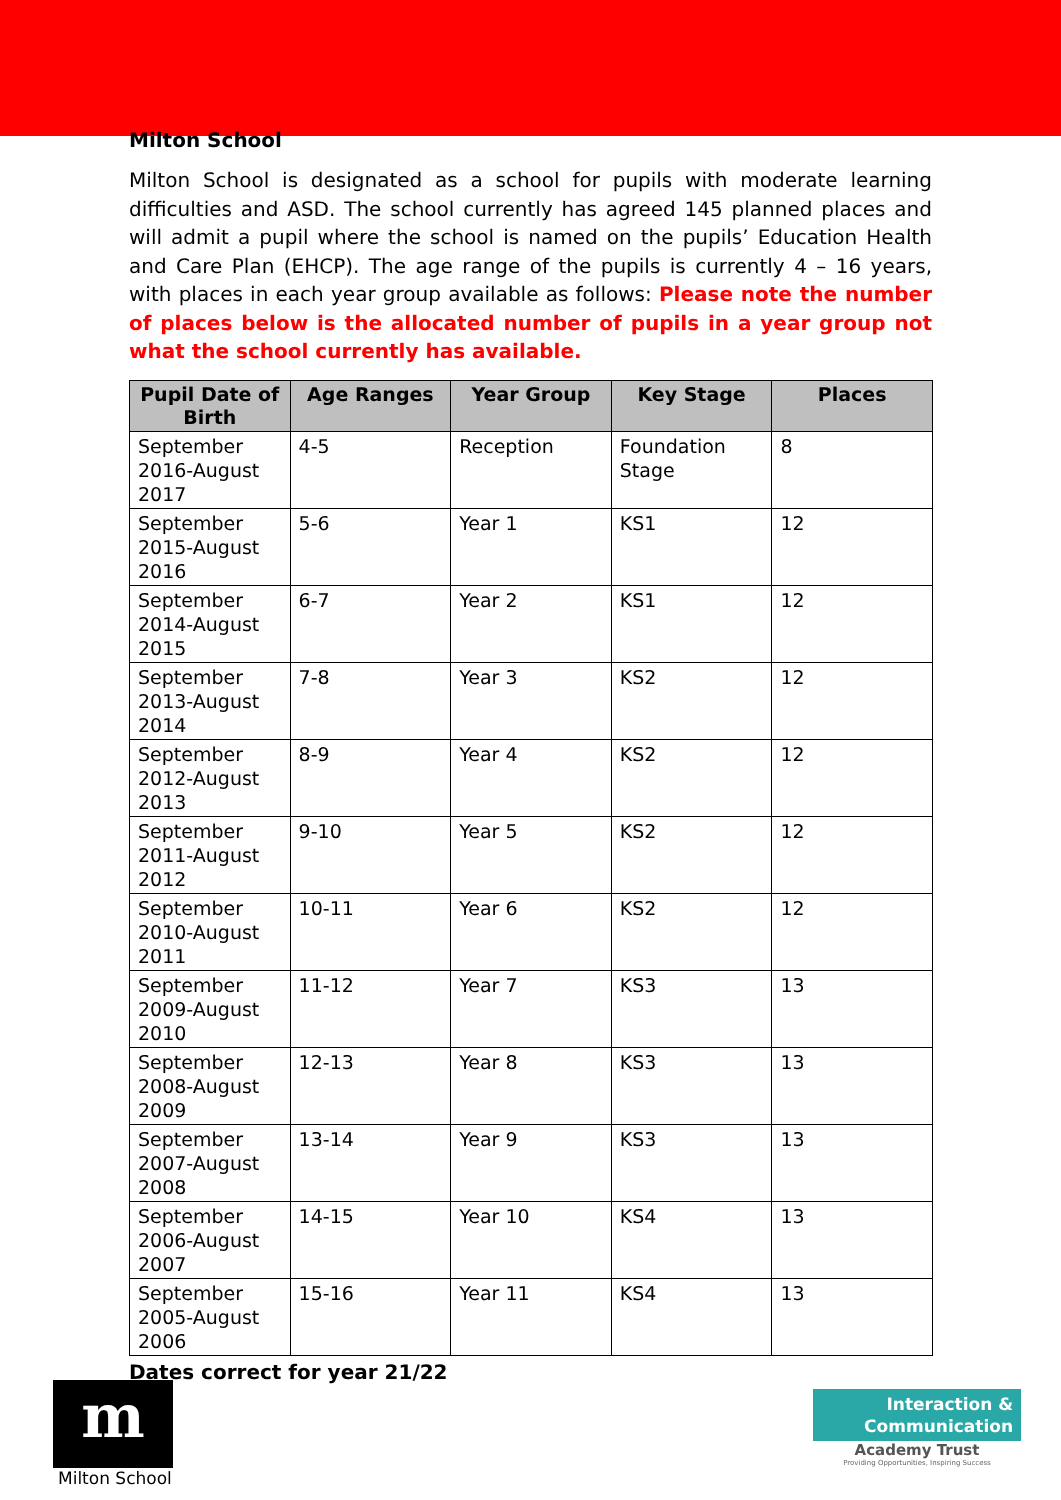Milton School
Milton School is designated as a school for pupils with moderate learning difficulties and ASD. The school currently has agreed 145 planned places and will admit a pupil where the school is named on the pupils’ Education Health and Care Plan (EHCP). The age range of the pupils is currently 4 – 16 years, with places in each year group available as follows: Please note the number of places below is the allocated number of pupils in a year group not what the school currently has available.
| Pupil Date of Birth | Age Ranges | Year Group | Key Stage | Places |
| --- | --- | --- | --- | --- |
| September 2016-August 2017 | 4-5 | Reception | Foundation Stage | 8 |
| September 2015-August 2016 | 5-6 | Year 1 | KS1 | 12 |
| September 2014-August 2015 | 6-7 | Year 2 | KS1 | 12 |
| September 2013-August 2014 | 7-8 | Year 3 | KS2 | 12 |
| September 2012-August 2013 | 8-9 | Year 4 | KS2 | 12 |
| September 2011-August 2012 | 9-10 | Year 5 | KS2 | 12 |
| September 2010-August 2011 | 10-11 | Year 6 | KS2 | 12 |
| September 2009-August 2010 | 11-12 | Year 7 | KS3 | 13 |
| September 2008-August 2009 | 12-13 | Year 8 | KS3 | 13 |
| September 2007-August 2008 | 13-14 | Year 9 | KS3 | 13 |
| September 2006-August 2007 | 14-15 | Year 10 | KS4 | 13 |
| September 2005-August 2006 | 15-16 | Year 11 | KS4 | 13 |
Dates correct for year 21/22
m
Milton School
Interaction &
Communication
Academy Trust
Providing Opportunities, Inspiring Success